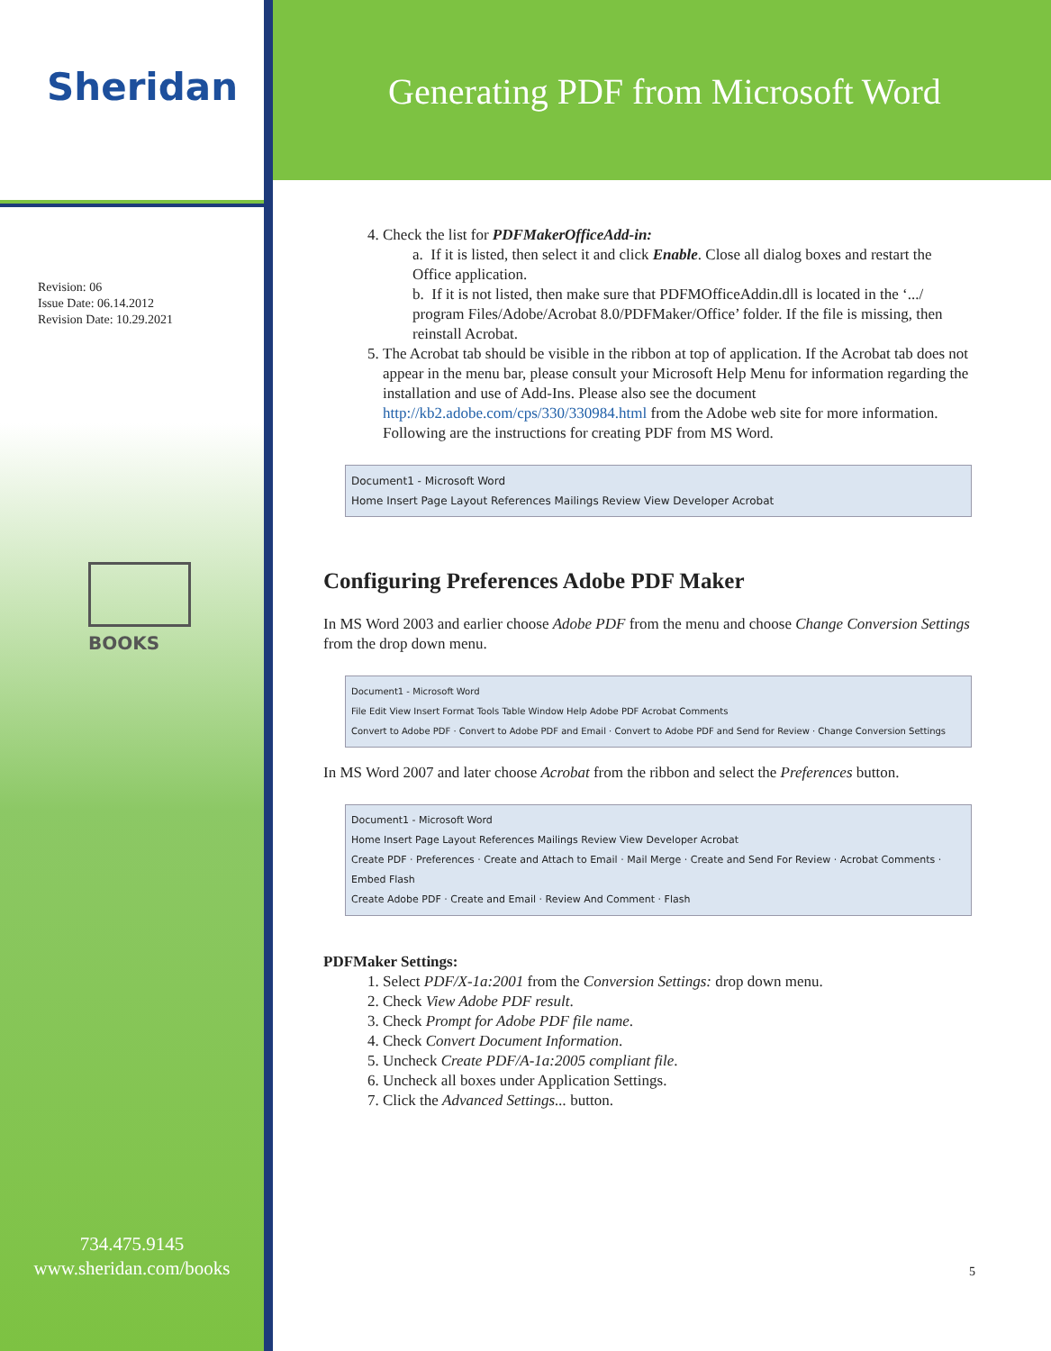Sheridan
Revision: 06
Issue Date: 06.14.2012
Revision Date: 10.29.2021
BOOKS
734.475.9145
www.sheridan.com/books
Generating PDF from Microsoft Word
4. Check the list for PDFMakerOfficeAdd-in:
a. If it is listed, then select it and click Enable. Close all dialog boxes and restart the Office application.
b. If it is not listed, then make sure that PDFMOfficeAddin.dll is located in the ‘.../ program Files/Adobe/Acrobat 8.0/PDFMaker/Office’ folder. If the file is missing, then reinstall Acrobat.
5. The Acrobat tab should be visible in the ribbon at top of application. If the Acrobat tab does not appear in the menu bar, please consult your Microsoft Help Menu for information regarding the installation and use of Add-Ins. Please also see the document http://kb2.adobe.com/cps/330/330984.html from the Adobe web site for more information. Following are the instructions for creating PDF from MS Word.
Document1 - Microsoft Word
Home Insert Page Layout References Mailings Review View Developer Acrobat
Configuring Preferences Adobe PDF Maker
In MS Word 2003 and earlier choose Adobe PDF from the menu and choose Change Conversion Settings from the drop down menu.
Document1 - Microsoft Word
File Edit View Insert Format Tools Table Window Help Adobe PDF Acrobat Comments
Convert to Adobe PDF · Convert to Adobe PDF and Email · Convert to Adobe PDF and Send for Review · Change Conversion Settings
In MS Word 2007 and later choose Acrobat from the ribbon and select the Preferences button.
Document1 - Microsoft Word
Home Insert Page Layout References Mailings Review View Developer Acrobat
Create PDF · Preferences · Create and Attach to Email · Mail Merge · Create and Send For Review · Acrobat Comments · Embed Flash
Create Adobe PDF · Create and Email · Review And Comment · Flash
PDFMaker Settings:
1. Select PDF/X-1a:2001 from the Conversion Settings: drop down menu.
2. Check View Adobe PDF result.
3. Check Prompt for Adobe PDF file name.
4. Check Convert Document Information.
5. Uncheck Create PDF/A-1a:2005 compliant file.
6. Uncheck all boxes under Application Settings.
7. Click the Advanced Settings... button.
5